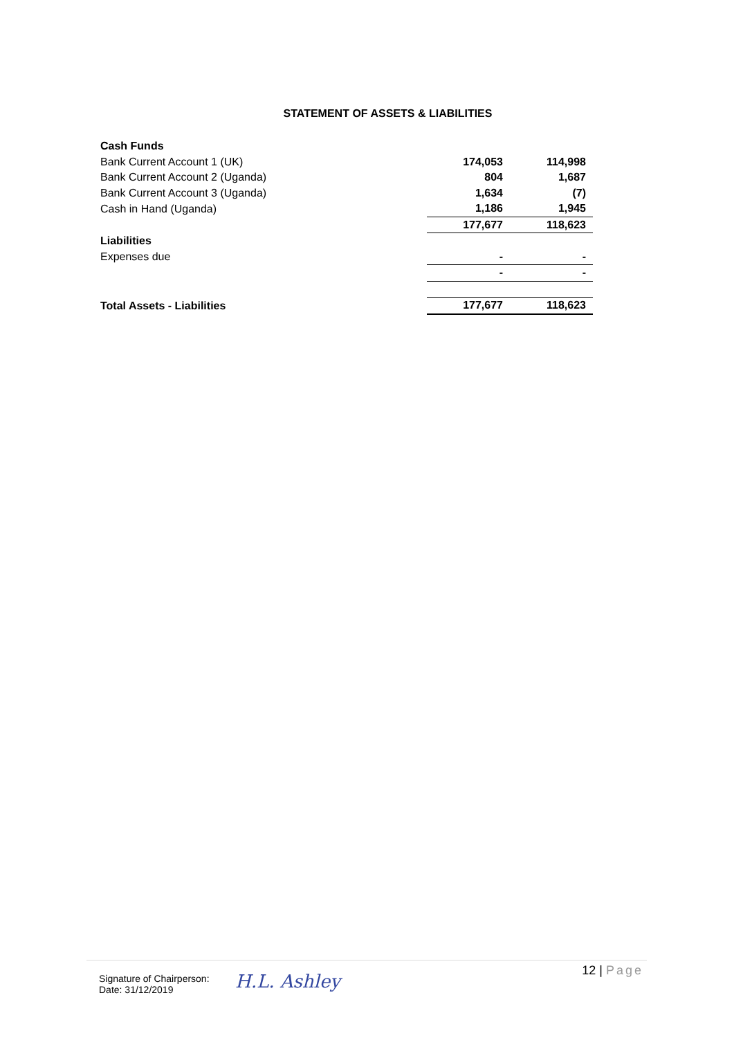STATEMENT OF ASSETS & LIABILITIES
| Cash Funds | | |
| Bank Current Account 1 (UK) | 174,053 | 114,998 |
| Bank Current Account 2 (Uganda) | 804 | 1,687 |
| Bank Current Account 3 (Uganda) | 1,634 | (7) |
| Cash in Hand (Uganda) | 1,186 | 1,945 |
| | 177,677 | 118,623 |
| Liabilities | | |
| Expenses due | - | - |
| | - | - |
| Total Assets - Liabilities | 177,677 | 118,623 |
Signature of Chairperson:
Date: 31/12/2019
H.L. Ashley
12 | Page